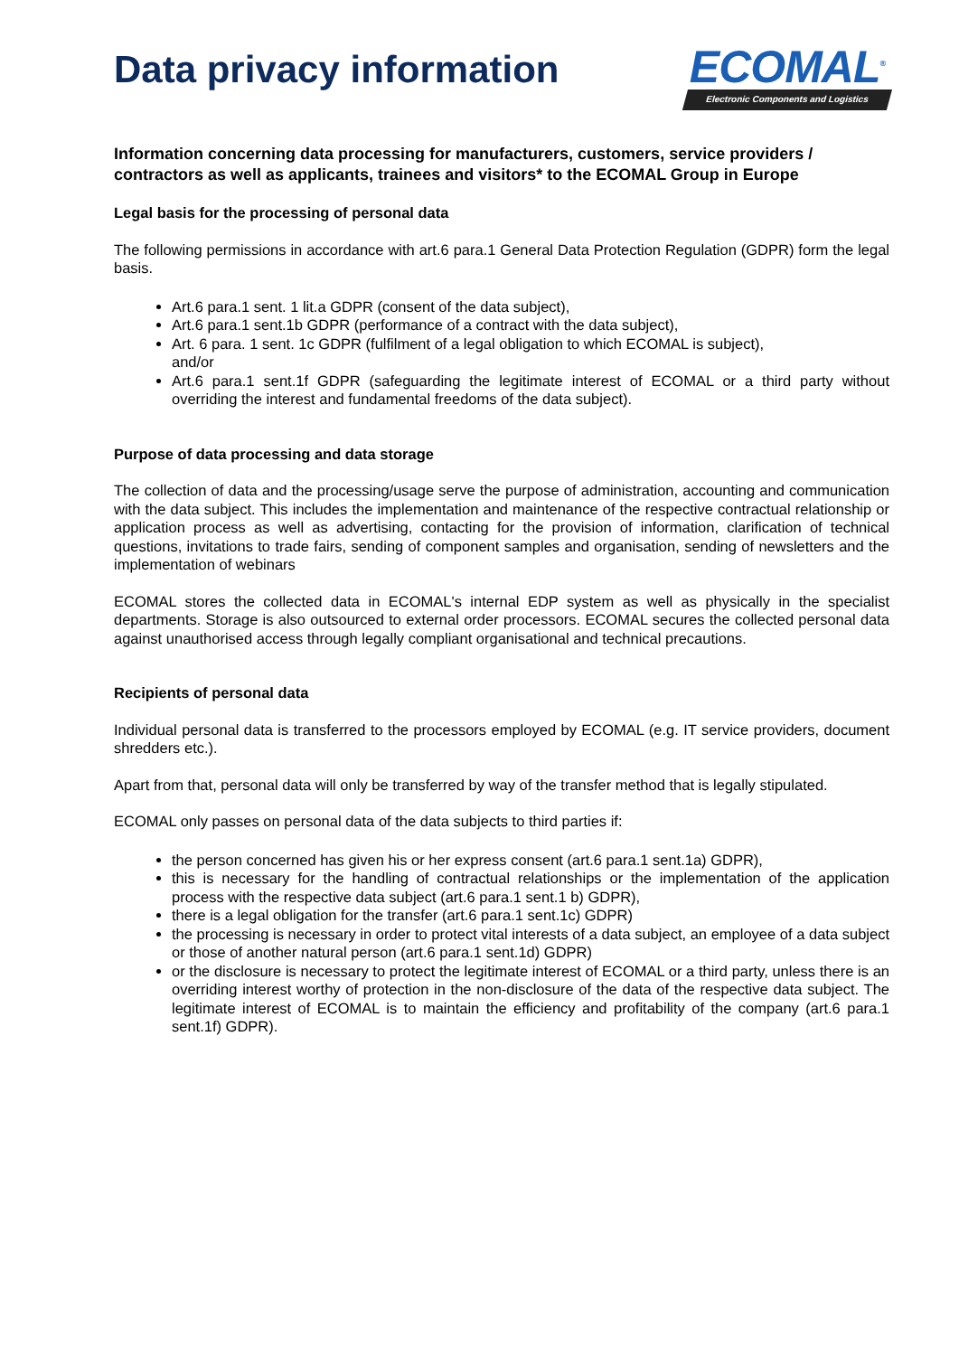Data privacy information
ECOMAL<sup>®</sup>
Electronic Components and Logistics
Information concerning data processing for manufacturers, customers, service providers / contractors as well as applicants, trainees and visitors* to the ECOMAL Group in Europe
Legal basis for the processing of personal data
The following permissions in accordance with art.6 para.1 General Data Protection Regulation (GDPR) form the legal basis.
Art.6 para.1 sent. 1 lit.a GDPR (consent of the data subject),
Art.6 para.1 sent.1b GDPR (performance of a contract with the data subject),
Art. 6 para. 1 sent. 1c GDPR (fulfilment of a legal obligation to which ECOMAL is subject),
and/or
Art.6 para.1 sent.1f GDPR (safeguarding the legitimate interest of ECOMAL or a third party without overriding the interest and fundamental freedoms of the data subject).
Purpose of data processing and data storage
The collection of data and the processing/usage serve the purpose of administration, accounting and communication with the data subject. This includes the implementation and maintenance of the respective contractual relationship or application process as well as advertising, contacting for the provision of information, clarification of technical questions, invitations to trade fairs, sending of component samples and organisation, sending of newsletters and the implementation of webinars
ECOMAL stores the collected data in ECOMAL's internal EDP system as well as physically in the specialist departments. Storage is also outsourced to external order processors. ECOMAL secures the collected personal data against unauthorised access through legally compliant organisational and technical precautions.
Recipients of personal data
Individual personal data is transferred to the processors employed by ECOMAL (e.g. IT service providers, document shredders etc.).
Apart from that, personal data will only be transferred by way of the transfer method that is legally stipulated.
ECOMAL only passes on personal data of the data subjects to third parties if:
the person concerned has given his or her express consent (art.6 para.1 sent.1a) GDPR),
this is necessary for the handling of contractual relationships or the implementation of the application process with the respective data subject (art.6 para.1 sent.1 b) GDPR),
there is a legal obligation for the transfer (art.6 para.1 sent.1c) GDPR)
the processing is necessary in order to protect vital interests of a data subject, an employee of a data subject or those of another natural person (art.6 para.1 sent.1d) GDPR)
or the disclosure is necessary to protect the legitimate interest of ECOMAL or a third party, unless there is an overriding interest worthy of protection in the non-disclosure of the data of the respective data subject. The legitimate interest of ECOMAL is to maintain the efficiency and profitability of the company (art.6 para.1 sent.1f) GDPR).